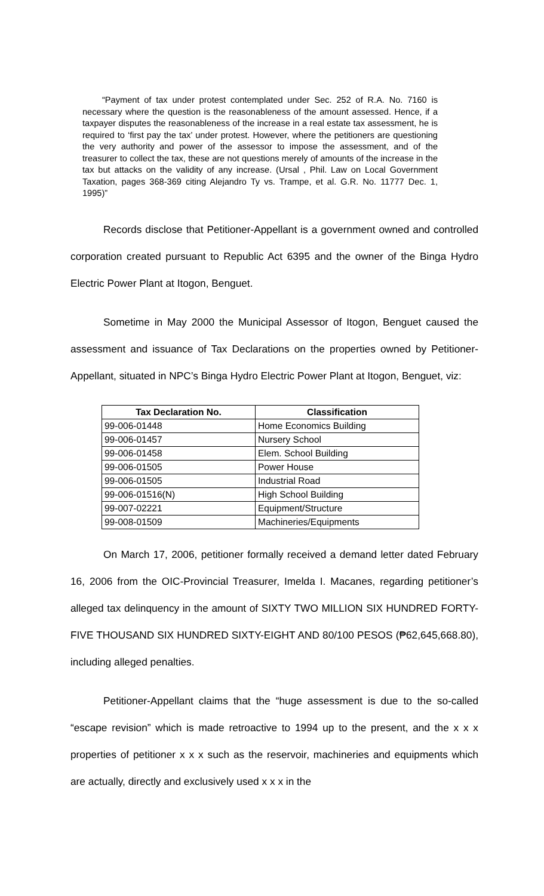“Payment of tax under protest contemplated under Sec. 252 of R.A. No. 7160 is necessary where the question is the reasonableness of the amount assessed. Hence, if a taxpayer disputes the reasonableness of the increase in a real estate tax assessment, he is required to ‘first pay the tax’ under protest. However, where the petitioners are questioning the very authority and power of the assessor to impose the assessment, and of the treasurer to collect the tax, these are not questions merely of amounts of the increase in the tax but attacks on the validity of any increase. (Ursal , Phil. Law on Local Government Taxation, pages 368-369 citing Alejandro Ty vs. Trampe, et al. G.R. No. 11777 Dec. 1, 1995)”
Records disclose that Petitioner-Appellant is a government owned and controlled corporation created pursuant to Republic Act 6395 and the owner of the Binga Hydro Electric Power Plant at Itogon, Benguet.
Sometime in May 2000 the Municipal Assessor of Itogon, Benguet caused the assessment and issuance of Tax Declarations on the properties owned by Petitioner-Appellant, situated in NPC’s Binga Hydro Electric Power Plant at Itogon, Benguet, viz:
| Tax Declaration No. | Classification |
| --- | --- |
| 99-006-01448 | Home Economics Building |
| 99-006-01457 | Nursery School |
| 99-006-01458 | Elem. School Building |
| 99-006-01505 | Power House |
| 99-006-01505 | Industrial Road |
| 99-006-01516(N) | High School Building |
| 99-007-02221 | Equipment/Structure |
| 99-008-01509 | Machineries/Equipments |
On March 17, 2006, petitioner formally received a demand letter dated February 16, 2006 from the OIC-Provincial Treasurer, Imelda I. Macanes, regarding petitioner’s alleged tax delinquency in the amount of SIXTY TWO MILLION SIX HUNDRED FORTY-FIVE THOUSAND SIX HUNDRED SIXTY-EIGHT AND 80/100 PESOS (₱62,645,668.80), including alleged penalties.
Petitioner-Appellant claims that the “huge assessment is due to the so-called “escape revision” which is made retroactive to 1994 up to the present, and the x x x properties of petitioner x x x such as the reservoir, machineries and equipments which are actually, directly and exclusively used x x x in the